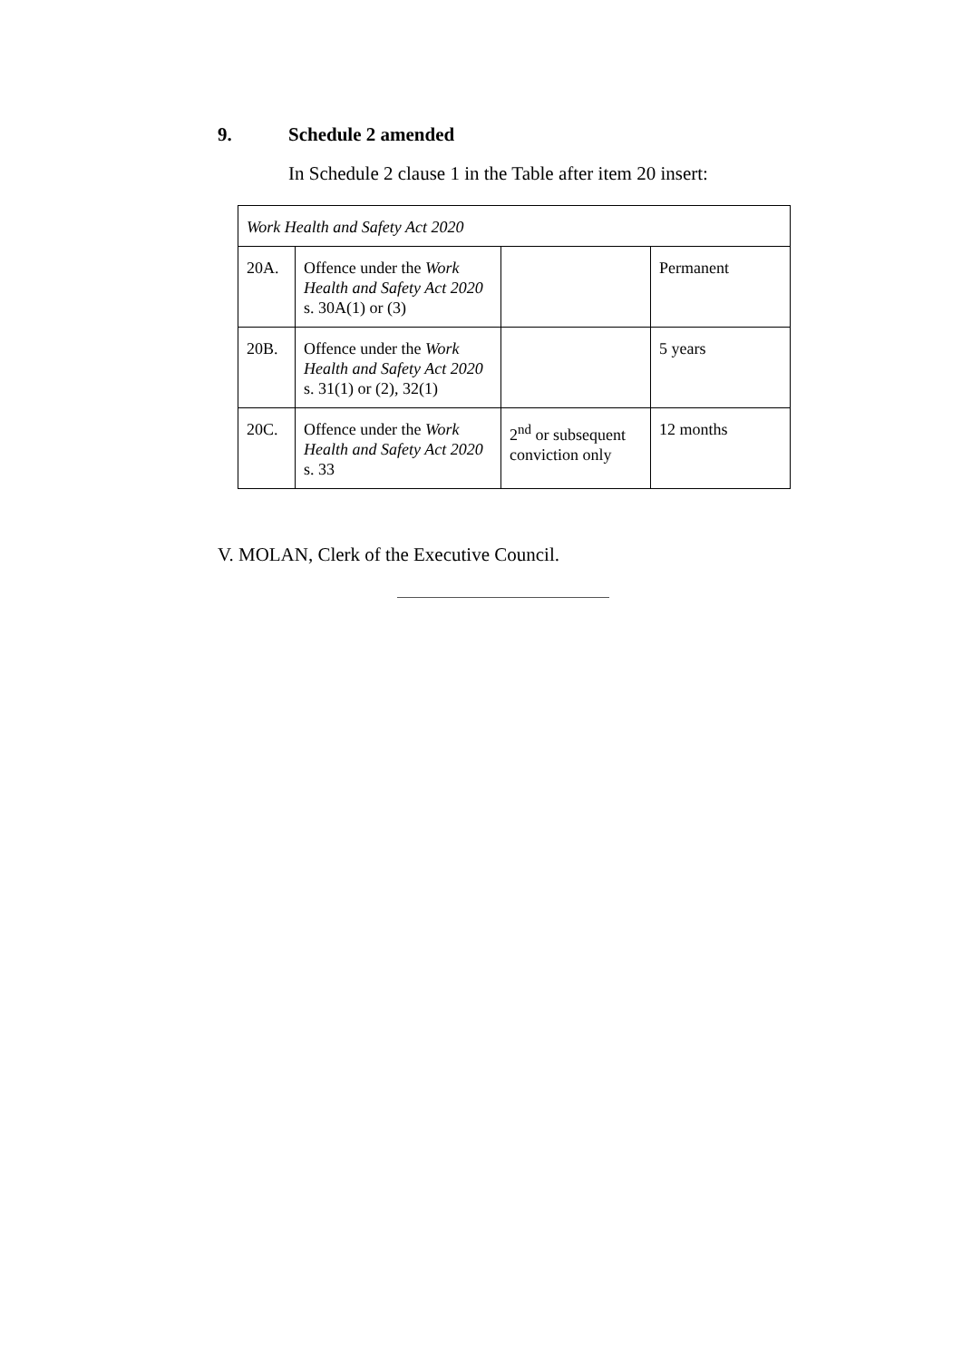9. Schedule 2 amended
In Schedule 2 clause 1 in the Table after item 20 insert:
| Work Health and Safety Act 2020 | | | |
| 20A. | Offence under the Work Health and Safety Act 2020 s. 30A(1) or (3) | | Permanent |
| 20B. | Offence under the Work Health and Safety Act 2020 s. 31(1) or (2), 32(1) | | 5 years |
| 20C. | Offence under the Work Health and Safety Act 2020 s. 33 | 2<sup>nd</sup> or subsequent conviction only | 12 months |
V. MOLAN, Clerk of the Executive Council.